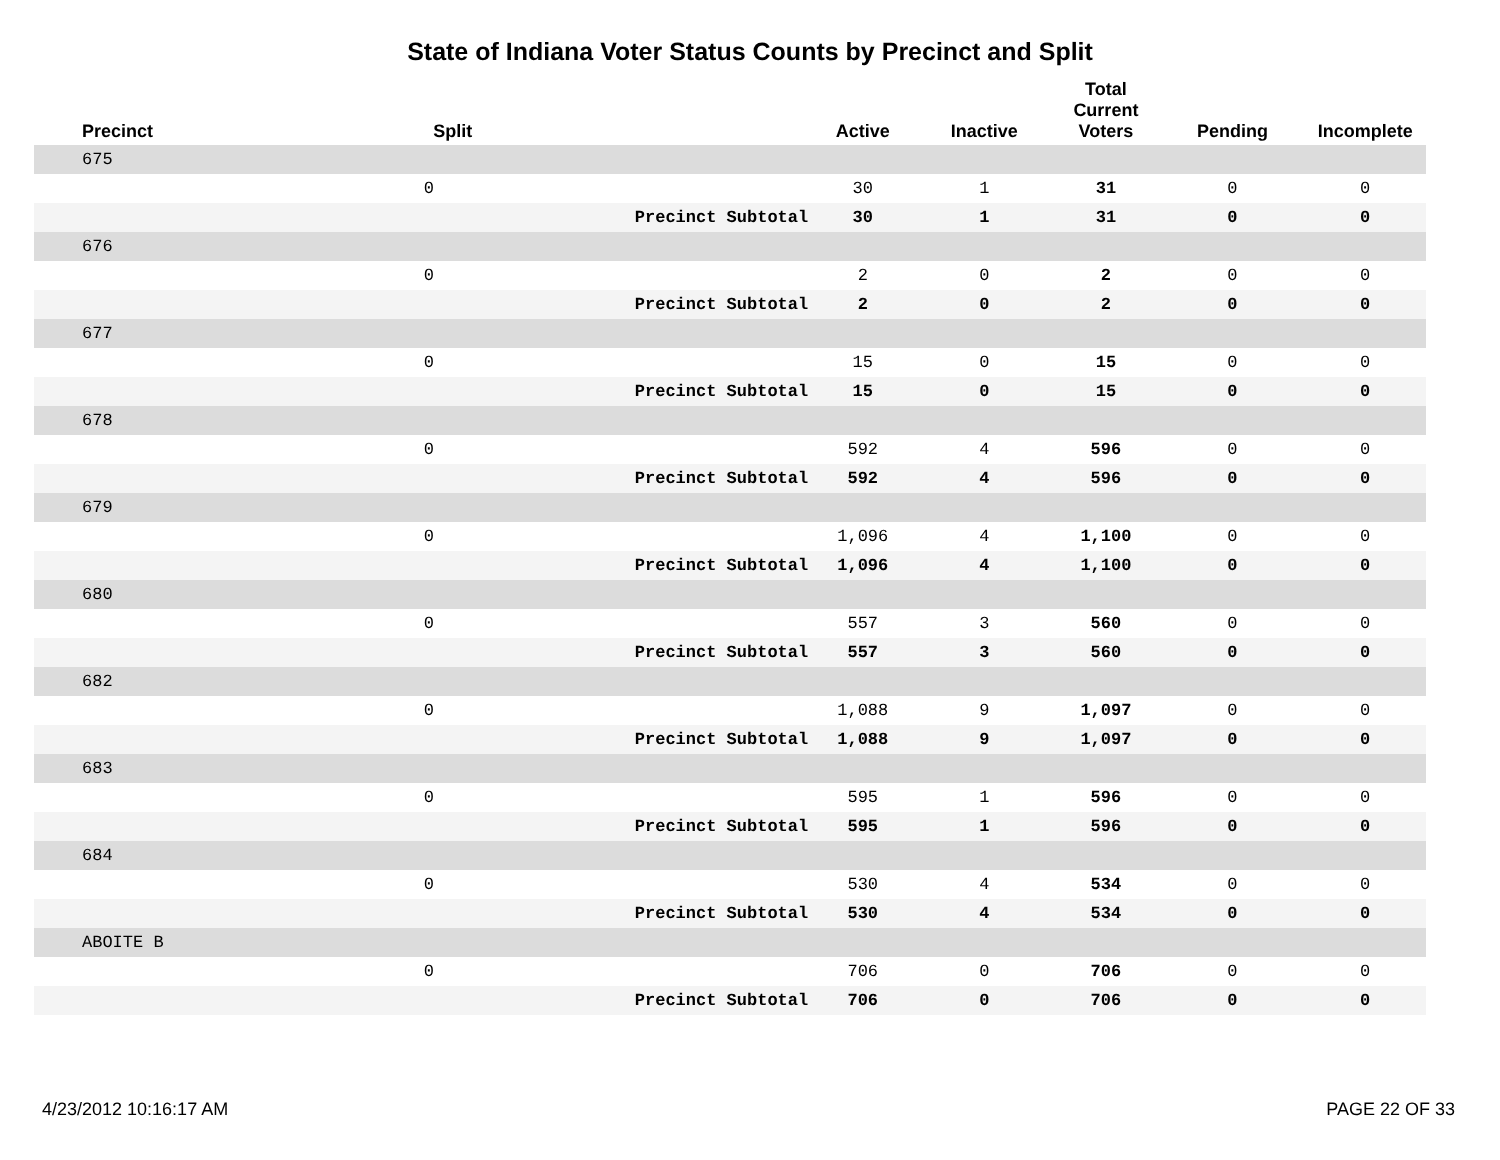State of Indiana Voter Status Counts by Precinct and Split
| Precinct | Split | | Active | Inactive | Total Current Voters | Pending | Incomplete |
| --- | --- | --- | --- | --- | --- | --- | --- |
| 675 | | | | | | | |
| | 0 | | 30 | 1 | 31 | 0 | 0 |
| | | Precinct Subtotal | 30 | 1 | 31 | 0 | 0 |
| 676 | | | | | | | |
| | 0 | | 2 | 0 | 2 | 0 | 0 |
| | | Precinct Subtotal | 2 | 0 | 2 | 0 | 0 |
| 677 | | | | | | | |
| | 0 | | 15 | 0 | 15 | 0 | 0 |
| | | Precinct Subtotal | 15 | 0 | 15 | 0 | 0 |
| 678 | | | | | | | |
| | 0 | | 592 | 4 | 596 | 0 | 0 |
| | | Precinct Subtotal | 592 | 4 | 596 | 0 | 0 |
| 679 | | | | | | | |
| | 0 | | 1,096 | 4 | 1,100 | 0 | 0 |
| | | Precinct Subtotal | 1,096 | 4 | 1,100 | 0 | 0 |
| 680 | | | | | | | |
| | 0 | | 557 | 3 | 560 | 0 | 0 |
| | | Precinct Subtotal | 557 | 3 | 560 | 0 | 0 |
| 682 | | | | | | | |
| | 0 | | 1,088 | 9 | 1,097 | 0 | 0 |
| | | Precinct Subtotal | 1,088 | 9 | 1,097 | 0 | 0 |
| 683 | | | | | | | |
| | 0 | | 595 | 1 | 596 | 0 | 0 |
| | | Precinct Subtotal | 595 | 1 | 596 | 0 | 0 |
| 684 | | | | | | | |
| | 0 | | 530 | 4 | 534 | 0 | 0 |
| | | Precinct Subtotal | 530 | 4 | 534 | 0 | 0 |
| ABOITE B | | | | | | | |
| | 0 | | 706 | 0 | 706 | 0 | 0 |
| | | Precinct Subtotal | 706 | 0 | 706 | 0 | 0 |
4/23/2012 10:16:17 AM PAGE 22 OF 33